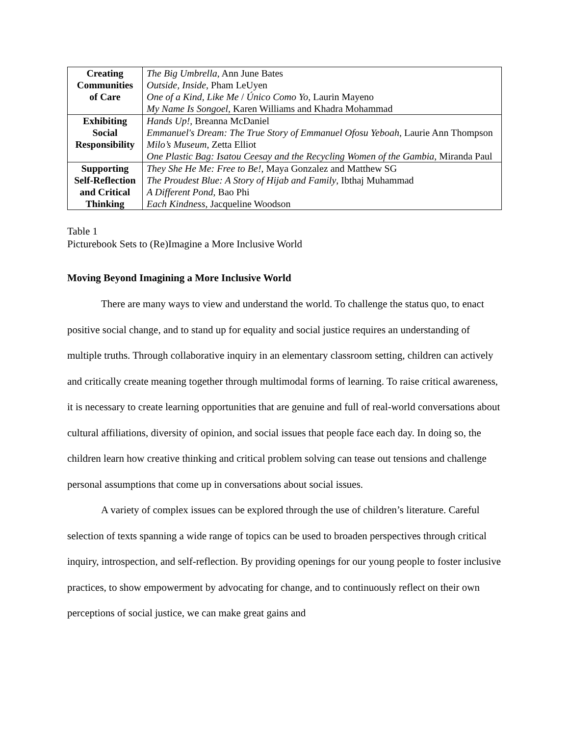| Creating Communities of Care | The Big Umbrella , Ann June Bates Outside, Inside , Pham LeUyen One of a Kind, Like Me / Único Como Yo , Laurin Mayeno My Name Is Songoel , Karen Williams and Khadra Mohammad |
| Exhibiting Social Responsibility | Hands Up! , Breanna McDaniel Emmanuel's Dream: The True Story of Emmanuel Ofosu Yeboah , Laurie Ann Thompson Milo’s Museum , Zetta Elliot One Plastic Bag: Isatou Ceesay and the Recycling Women of the Gambia , Miranda Paul |
| Supporting Self-Reflection and Critical Thinking | They She He Me: Free to Be! , Maya Gonzalez and Matthew SG The Proudest Blue: A Story of Hijab and Family , Ibthaj Muhammad A Different Pond , Bao Phi Each Kindness , Jacqueline Woodson |
Table 1
Picturebook Sets to (Re)Imagine a More Inclusive World
Moving Beyond Imagining a More Inclusive World
There are many ways to view and understand the world. To challenge the status quo, to enact positive social change, and to stand up for equality and social justice requires an understanding of multiple truths. Through collaborative inquiry in an elementary classroom setting, children can actively and critically create meaning together through multimodal forms of learning. To raise critical awareness, it is necessary to create learning opportunities that are genuine and full of real-world conversations about cultural affiliations, diversity of opinion, and social issues that people face each day. In doing so, the children learn how creative thinking and critical problem solving can tease out tensions and challenge personal assumptions that come up in conversations about social issues.
A variety of complex issues can be explored through the use of children’s literature. Careful selection of texts spanning a wide range of topics can be used to broaden perspectives through critical inquiry, introspection, and self-reflection. By providing openings for our young people to foster inclusive practices, to show empowerment by advocating for change, and to continuously reflect on their own perceptions of social justice, we can make great gains and